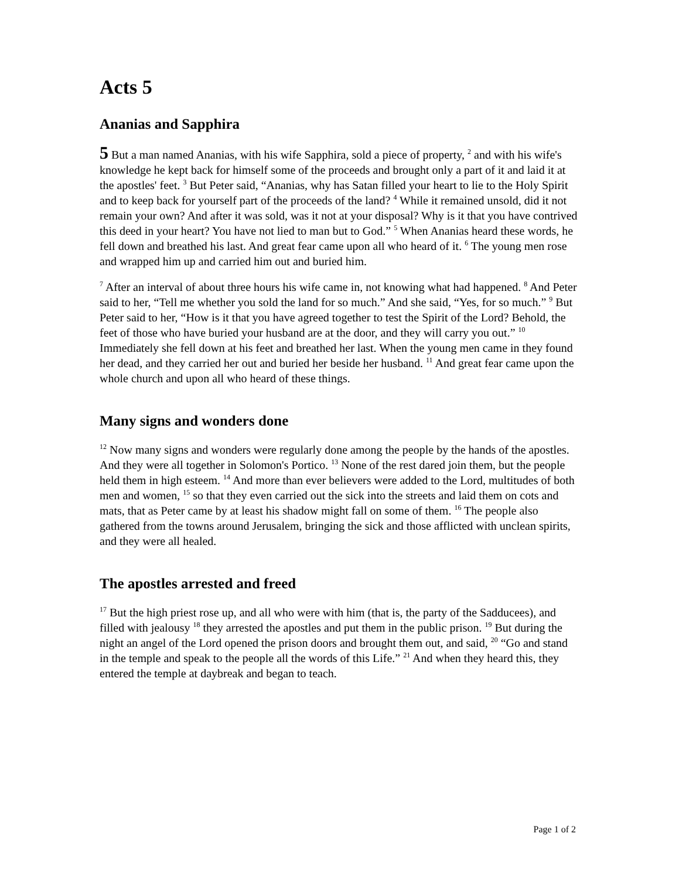Acts 5
Ananias and Sapphira
5 But a man named Ananias, with his wife Sapphira, sold a piece of property, <sup>2</sup> and with his wife's knowledge he kept back for himself some of the proceeds and brought only a part of it and laid it at the apostles' feet. <sup>3</sup> But Peter said, “Ananias, why has Satan filled your heart to lie to the Holy Spirit and to keep back for yourself part of the proceeds of the land? <sup>4</sup> While it remained unsold, did it not remain your own? And after it was sold, was it not at your disposal? Why is it that you have contrived this deed in your heart? You have not lied to man but to God.” <sup>5</sup> When Ananias heard these words, he fell down and breathed his last. And great fear came upon all who heard of it. <sup>6</sup> The young men rose and wrapped him up and carried him out and buried him.
<sup>7</sup> After an interval of about three hours his wife came in, not knowing what had happened. <sup>8</sup> And Peter said to her, “Tell me whether you sold the land for so much.” And she said, “Yes, for so much.” <sup>9</sup> But Peter said to her, “How is it that you have agreed together to test the Spirit of the Lord? Behold, the feet of those who have buried your husband are at the door, and they will carry you out.” <sup>10</sup> Immediately she fell down at his feet and breathed her last. When the young men came in they found her dead, and they carried her out and buried her beside her husband. <sup>11</sup> And great fear came upon the whole church and upon all who heard of these things.
Many signs and wonders done
<sup>12</sup> Now many signs and wonders were regularly done among the people by the hands of the apostles. And they were all together in Solomon's Portico. <sup>13</sup> None of the rest dared join them, but the people held them in high esteem. <sup>14</sup> And more than ever believers were added to the Lord, multitudes of both men and women, <sup>15</sup> so that they even carried out the sick into the streets and laid them on cots and mats, that as Peter came by at least his shadow might fall on some of them. <sup>16</sup> The people also gathered from the towns around Jerusalem, bringing the sick and those afflicted with unclean spirits, and they were all healed.
The apostles arrested and freed
<sup>17</sup> But the high priest rose up, and all who were with him (that is, the party of the Sadducees), and filled with jealousy <sup>18</sup> they arrested the apostles and put them in the public prison. <sup>19</sup> But during the night an angel of the Lord opened the prison doors and brought them out, and said, <sup>20</sup> “Go and stand in the temple and speak to the people all the words of this Life.” <sup>21</sup> And when they heard this, they entered the temple at daybreak and began to teach.
Page 1 of 2